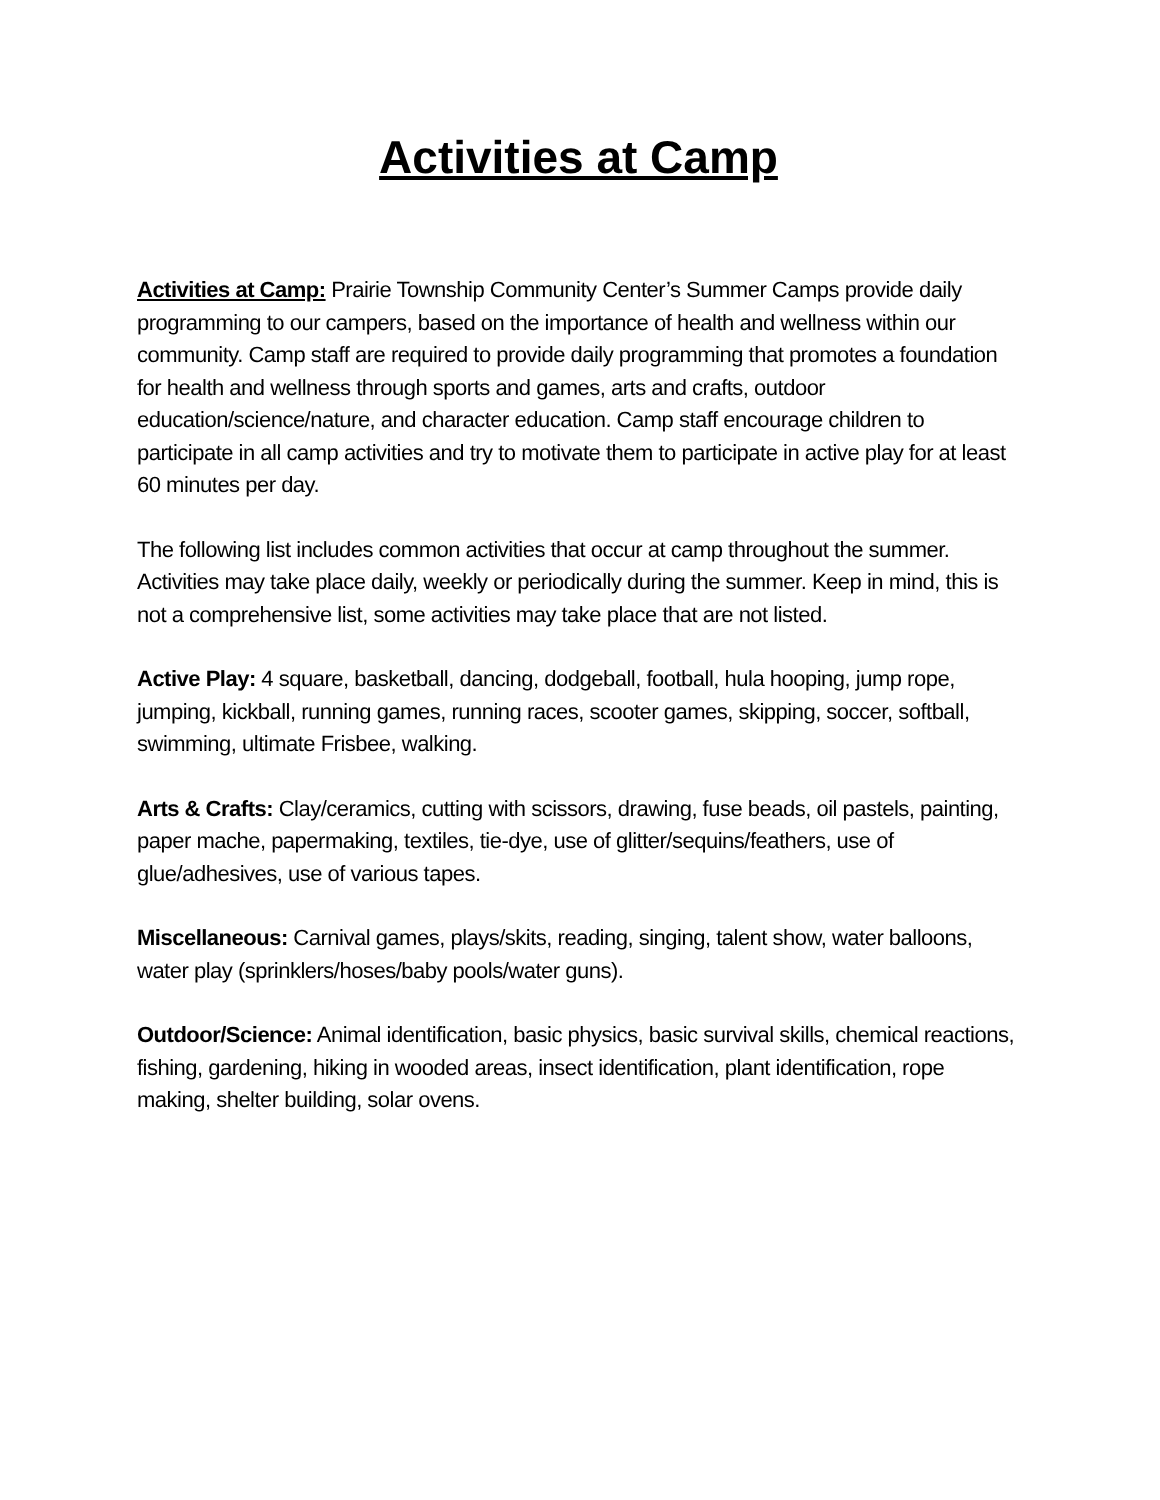Activities at Camp
Activities at Camp: Prairie Township Community Center’s Summer Camps provide daily programming to our campers, based on the importance of health and wellness within our community. Camp staff are required to provide daily programming that promotes a foundation for health and wellness through sports and games, arts and crafts, outdoor education/science/nature, and character education. Camp staff encourage children to participate in all camp activities and try to motivate them to participate in active play for at least 60 minutes per day.
The following list includes common activities that occur at camp throughout the summer. Activities may take place daily, weekly or periodically during the summer. Keep in mind, this is not a comprehensive list, some activities may take place that are not listed.
Active Play: 4 square, basketball, dancing, dodgeball, football, hula hooping, jump rope, jumping, kickball, running games, running races, scooter games, skipping, soccer, softball, swimming, ultimate Frisbee, walking.
Arts & Crafts: Clay/ceramics, cutting with scissors, drawing, fuse beads, oil pastels, painting, paper mache, papermaking, textiles, tie-dye, use of glitter/sequins/feathers, use of glue/adhesives, use of various tapes.
Miscellaneous: Carnival games, plays/skits, reading, singing, talent show, water balloons, water play (sprinklers/hoses/baby pools/water guns).
Outdoor/Science: Animal identification, basic physics, basic survival skills, chemical reactions, fishing, gardening, hiking in wooded areas, insect identification, plant identification, rope making, shelter building, solar ovens.